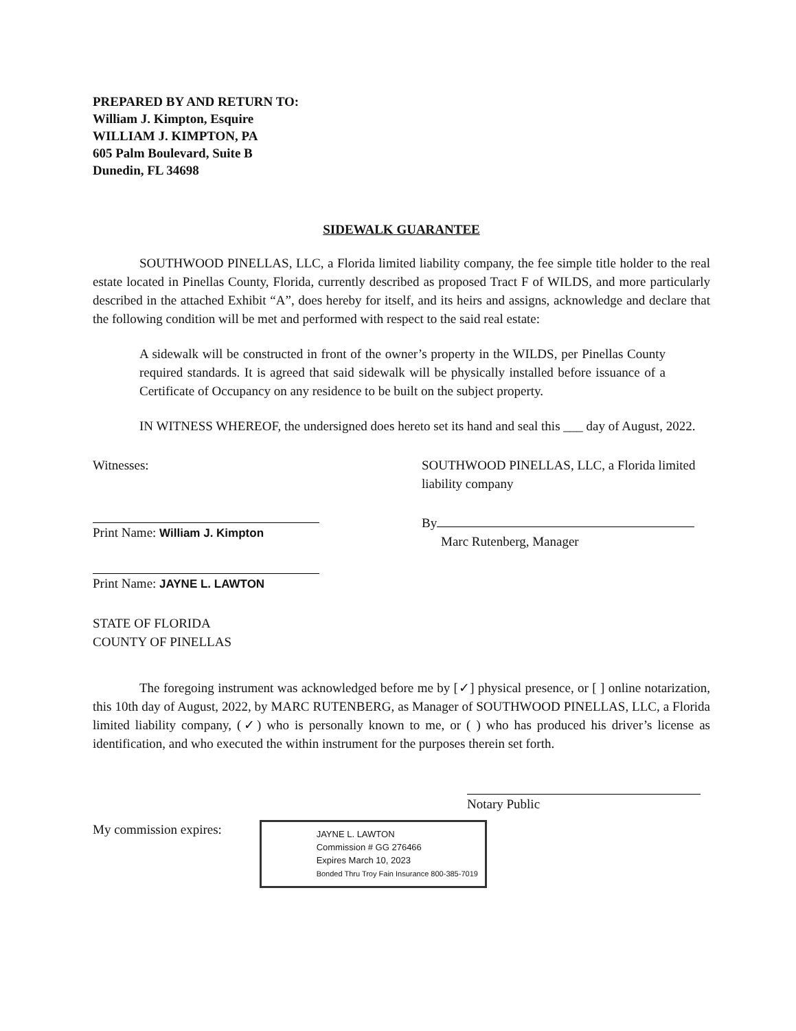PREPARED BY AND RETURN TO:
William J. Kimpton, Esquire
WILLIAM J. KIMPTON, PA
605 Palm Boulevard, Suite B
Dunedin, FL 34698
SIDEWALK GUARANTEE
SOUTHWOOD PINELLAS, LLC, a Florida limited liability company, the fee simple title holder to the real estate located in Pinellas County, Florida, currently described as proposed Tract F of WILDS, and more particularly described in the attached Exhibit “A”, does hereby for itself, and its heirs and assigns, acknowledge and declare that the following condition will be met and performed with respect to the said real estate:
A sidewalk will be constructed in front of the owner’s property in the WILDS, per Pinellas County required standards. It is agreed that said sidewalk will be physically installed before issuance of a Certificate of Occupancy on any residence to be built on the subject property.
IN WITNESS WHEREOF, the undersigned does hereto set its hand and seal this ___ day of August, 2022.
Witnesses:
Print Name: William J. Kimpton
Print Name: JAYNE L. LAWTON
STATE OF FLORIDA
COUNTY OF PINELLAS
SOUTHWOOD PINELLAS, LLC, a Florida limited liability company
By
Marc Rutenberg, Manager
The foregoing instrument was acknowledged before me by [✓] physical presence, or [ ] online notarization, this 10th day of August, 2022, by MARC RUTENBERG, as Manager of SOUTHWOOD PINELLAS, LLC, a Florida limited liability company, (✓) who is personally known to me, or ( ) who has produced his driver’s license as identification, and who executed the within instrument for the purposes therein set forth.
Notary Public
My commission expires: JAYNE L. LAWTON
Commission # GG 276466
Expires March 10, 2023
Bonded Thru Troy Fain Insurance 800-385-7019